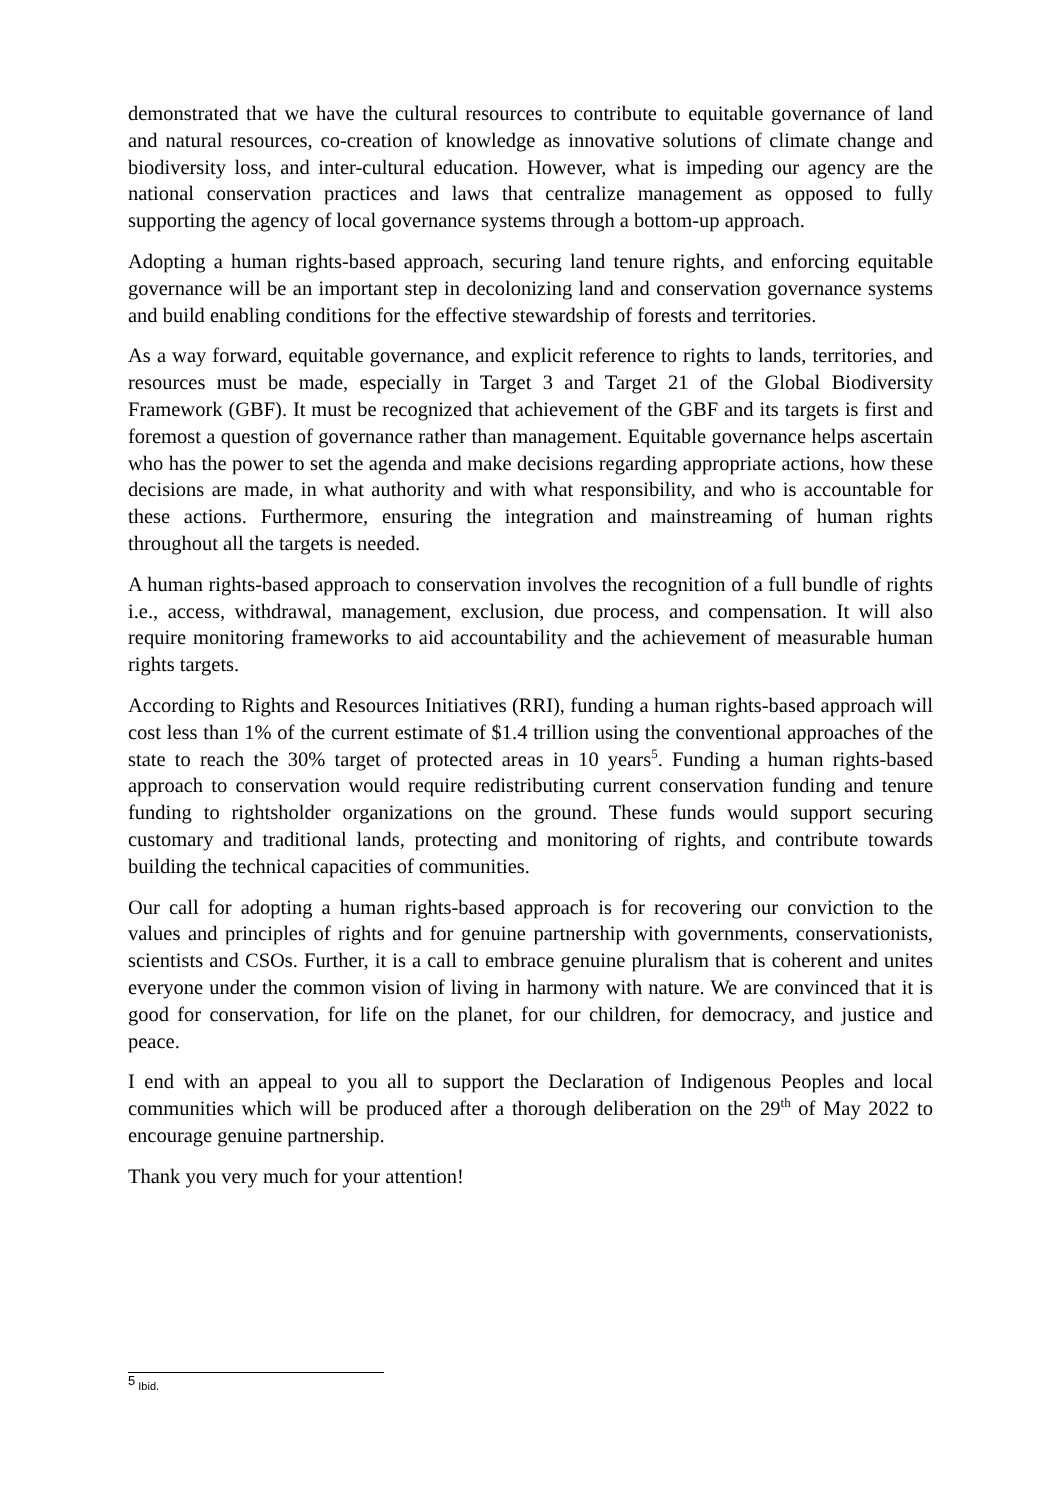demonstrated that we have the cultural resources to contribute to equitable governance of land and natural resources, co-creation of knowledge as innovative solutions of climate change and biodiversity loss, and inter-cultural education. However, what is impeding our agency are the national conservation practices and laws that centralize management as opposed to fully supporting the agency of local governance systems through a bottom-up approach.
Adopting a human rights-based approach, securing land tenure rights, and enforcing equitable governance will be an important step in decolonizing land and conservation governance systems and build enabling conditions for the effective stewardship of forests and territories.
As a way forward, equitable governance, and explicit reference to rights to lands, territories, and resources must be made, especially in Target 3 and Target 21 of the Global Biodiversity Framework (GBF). It must be recognized that achievement of the GBF and its targets is first and foremost a question of governance rather than management. Equitable governance helps ascertain who has the power to set the agenda and make decisions regarding appropriate actions, how these decisions are made, in what authority and with what responsibility, and who is accountable for these actions. Furthermore, ensuring the integration and mainstreaming of human rights throughout all the targets is needed.
A human rights-based approach to conservation involves the recognition of a full bundle of rights i.e., access, withdrawal, management, exclusion, due process, and compensation. It will also require monitoring frameworks to aid accountability and the achievement of measurable human rights targets.
According to Rights and Resources Initiatives (RRI), funding a human rights-based approach will cost less than 1% of the current estimate of $1.4 trillion using the conventional approaches of the state to reach the 30% target of protected areas in 10 years<sup>5</sup>. Funding a human rights-based approach to conservation would require redistributing current conservation funding and tenure funding to rightsholder organizations on the ground. These funds would support securing customary and traditional lands, protecting and monitoring of rights, and contribute towards building the technical capacities of communities.
Our call for adopting a human rights-based approach is for recovering our conviction to the values and principles of rights and for genuine partnership with governments, conservationists, scientists and CSOs. Further, it is a call to embrace genuine pluralism that is coherent and unites everyone under the common vision of living in harmony with nature. We are convinced that it is good for conservation, for life on the planet, for our children, for democracy, and justice and peace.
I end with an appeal to you all to support the Declaration of Indigenous Peoples and local communities which will be produced after a thorough deliberation on the 29<sup>th</sup> of May 2022 to encourage genuine partnership.
Thank you very much for your attention!
<sup>5</sup> Ibid.